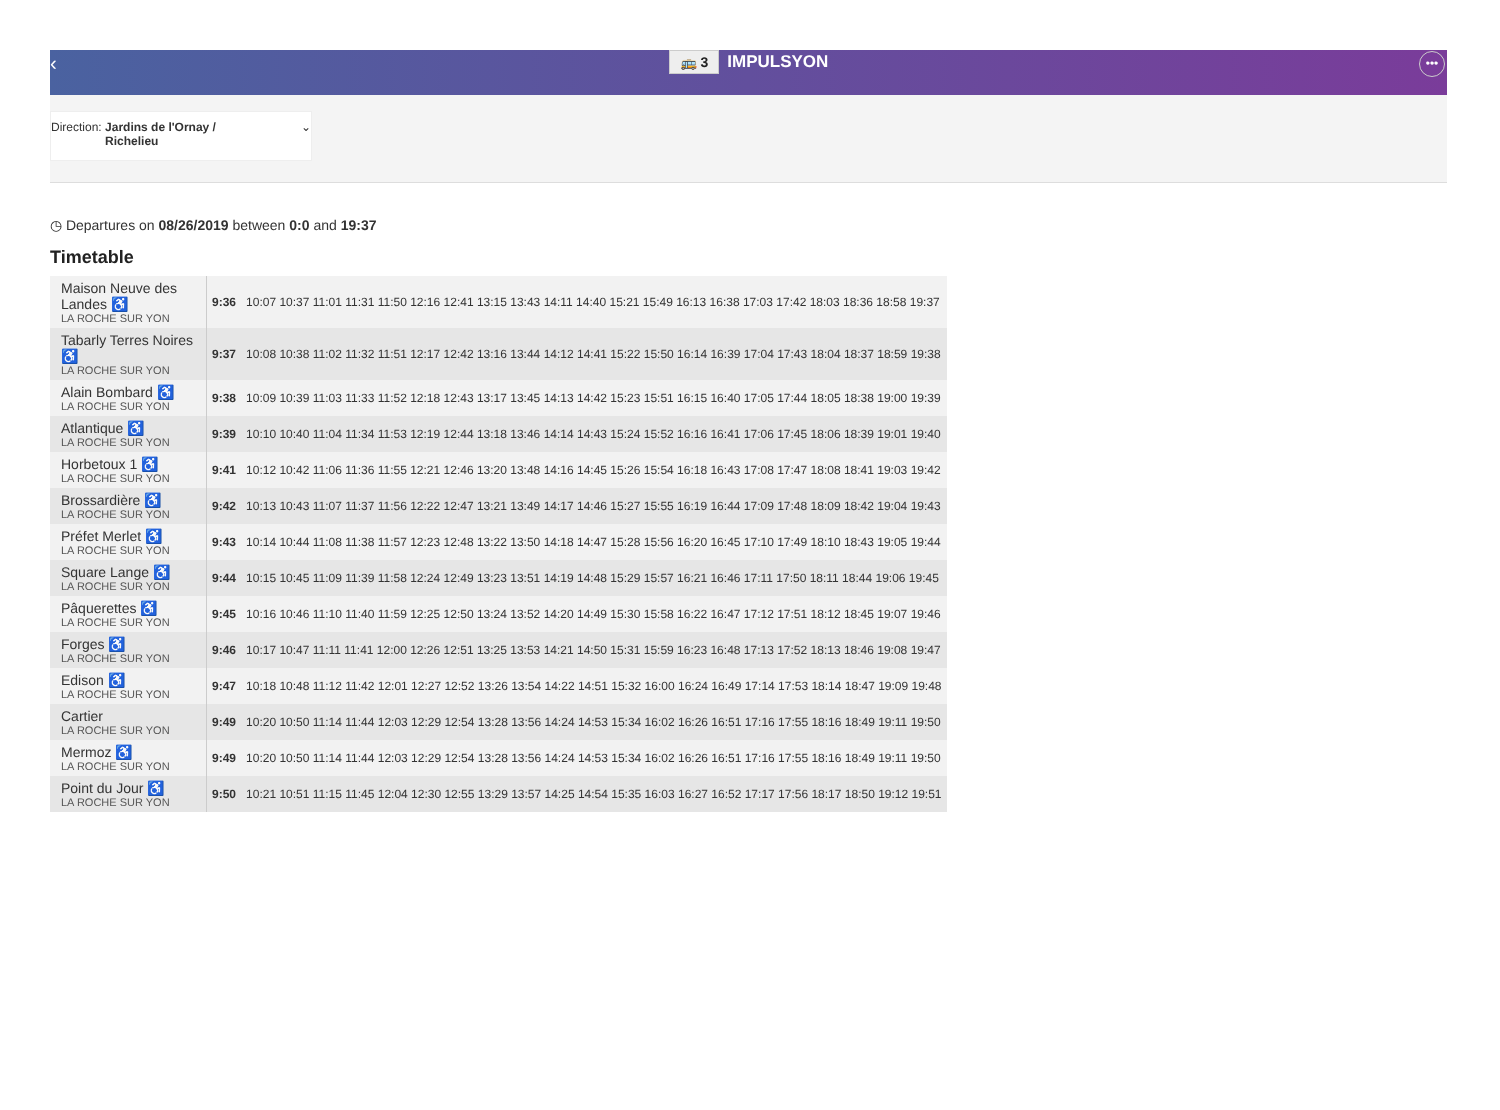‹ 🚌 3 IMPULSYON •••
Direction: Jardins de l'Ornay / Richelieu ⌄
◷ Departures on 08/26/2019 between 0:0 and 19:37
Timetable
| Maison Neuve des Landes ♿ LA ROCHE SUR YON | 9:36 | 10:07 10:37 11:01 11:31 11:50 12:16 12:41 13:15 13:43 14:11 14:40 15:21 15:49 16:13 16:38 17:03 17:42 18:03 18:36 18:58 19:37 |
| Tabarly Terres Noires ♿ LA ROCHE SUR YON | 9:37 | 10:08 10:38 11:02 11:32 11:51 12:17 12:42 13:16 13:44 14:12 14:41 15:22 15:50 16:14 16:39 17:04 17:43 18:04 18:37 18:59 19:38 |
| Alain Bombard ♿ LA ROCHE SUR YON | 9:38 | 10:09 10:39 11:03 11:33 11:52 12:18 12:43 13:17 13:45 14:13 14:42 15:23 15:51 16:15 16:40 17:05 17:44 18:05 18:38 19:00 19:39 |
| Atlantique ♿ LA ROCHE SUR YON | 9:39 | 10:10 10:40 11:04 11:34 11:53 12:19 12:44 13:18 13:46 14:14 14:43 15:24 15:52 16:16 16:41 17:06 17:45 18:06 18:39 19:01 19:40 |
| Horbetoux 1 ♿ LA ROCHE SUR YON | 9:41 | 10:12 10:42 11:06 11:36 11:55 12:21 12:46 13:20 13:48 14:16 14:45 15:26 15:54 16:18 16:43 17:08 17:47 18:08 18:41 19:03 19:42 |
| Brossardière ♿ LA ROCHE SUR YON | 9:42 | 10:13 10:43 11:07 11:37 11:56 12:22 12:47 13:21 13:49 14:17 14:46 15:27 15:55 16:19 16:44 17:09 17:48 18:09 18:42 19:04 19:43 |
| Préfet Merlet ♿ LA ROCHE SUR YON | 9:43 | 10:14 10:44 11:08 11:38 11:57 12:23 12:48 13:22 13:50 14:18 14:47 15:28 15:56 16:20 16:45 17:10 17:49 18:10 18:43 19:05 19:44 |
| Square Lange ♿ LA ROCHE SUR YON | 9:44 | 10:15 10:45 11:09 11:39 11:58 12:24 12:49 13:23 13:51 14:19 14:48 15:29 15:57 16:21 16:46 17:11 17:50 18:11 18:44 19:06 19:45 |
| Pâquerettes ♿ LA ROCHE SUR YON | 9:45 | 10:16 10:46 11:10 11:40 11:59 12:25 12:50 13:24 13:52 14:20 14:49 15:30 15:58 16:22 16:47 17:12 17:51 18:12 18:45 19:07 19:46 |
| Forges ♿ LA ROCHE SUR YON | 9:46 | 10:17 10:47 11:11 11:41 12:00 12:26 12:51 13:25 13:53 14:21 14:50 15:31 15:59 16:23 16:48 17:13 17:52 18:13 18:46 19:08 19:47 |
| Edison ♿ LA ROCHE SUR YON | 9:47 | 10:18 10:48 11:12 11:42 12:01 12:27 12:52 13:26 13:54 14:22 14:51 15:32 16:00 16:24 16:49 17:14 17:53 18:14 18:47 19:09 19:48 |
| Cartier LA ROCHE SUR YON | 9:49 | 10:20 10:50 11:14 11:44 12:03 12:29 12:54 13:28 13:56 14:24 14:53 15:34 16:02 16:26 16:51 17:16 17:55 18:16 18:49 19:11 19:50 |
| Mermoz ♿ LA ROCHE SUR YON | 9:49 | 10:20 10:50 11:14 11:44 12:03 12:29 12:54 13:28 13:56 14:24 14:53 15:34 16:02 16:26 16:51 17:16 17:55 18:16 18:49 19:11 19:50 |
| Point du Jour ♿ LA ROCHE SUR YON | 9:50 | 10:21 10:51 11:15 11:45 12:04 12:30 12:55 13:29 13:57 14:25 14:54 15:35 16:03 16:27 16:52 17:17 17:56 18:17 18:50 19:12 19:51 |